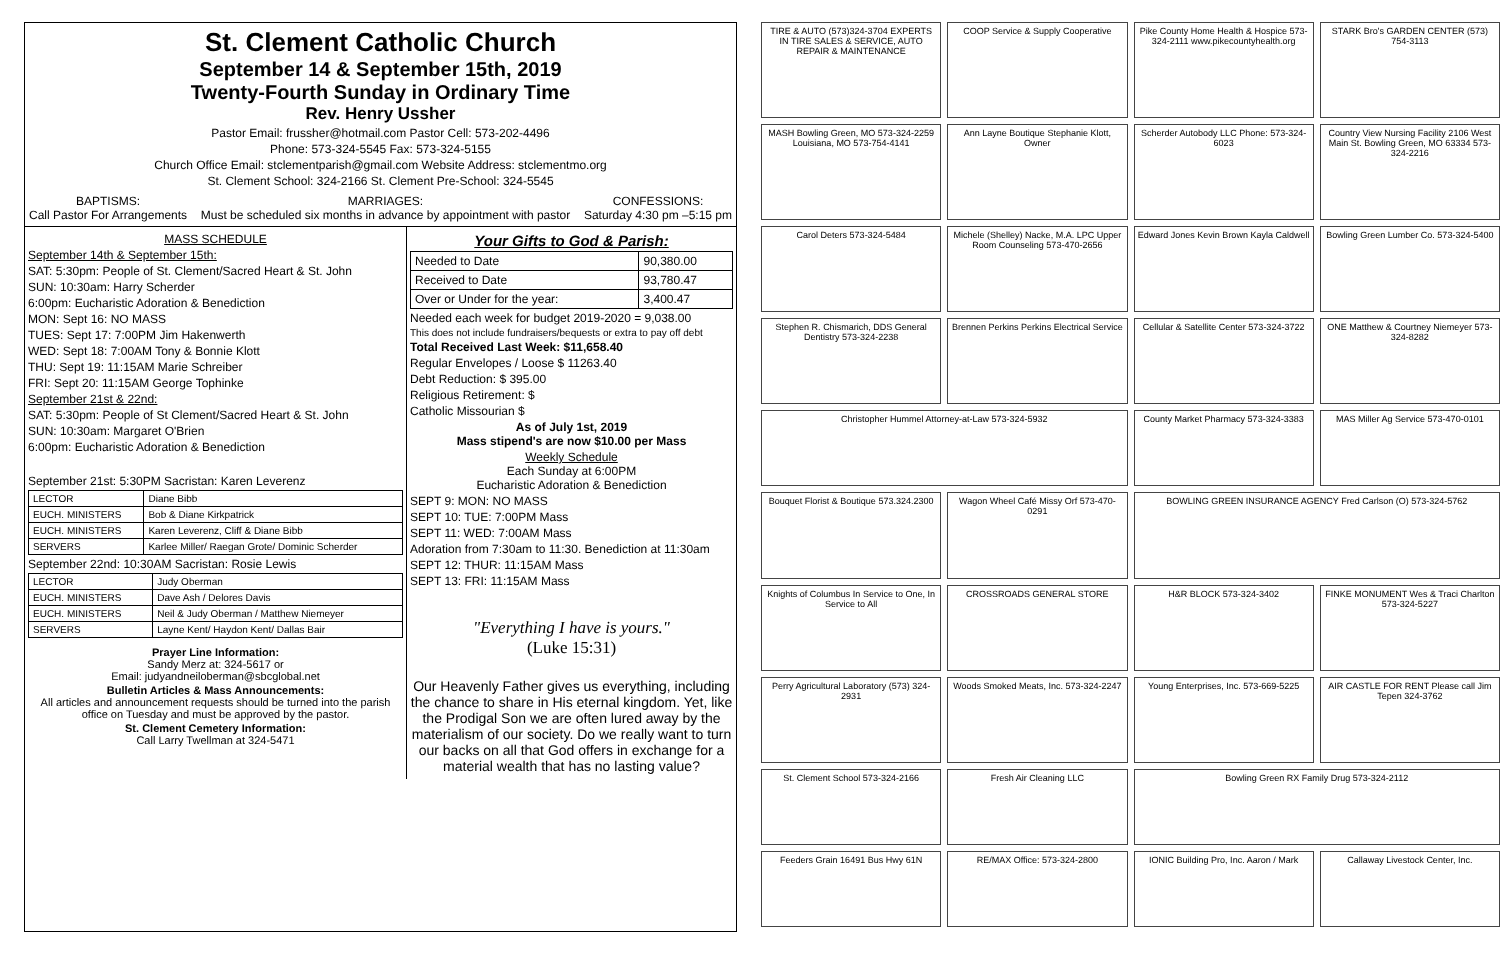St. Clement Catholic Church
September 14 & September 15th, 2019
Twenty-Fourth Sunday in Ordinary Time
Rev. Henry Ussher
Pastor Email: frussher@hotmail.com Pastor Cell: 573-202-4496
Phone: 573-324-5545 Fax: 573-324-5155
Church Office Email: stclementparish@gmail.com Website Address: stclementmo.org
St. Clement School: 324-2166 St. Clement Pre-School: 324-5545
BAPTISMS:
Call Pastor For Arrangements MARRIAGES:
Must be scheduled six months in advance by appointment with pastor CONFESSIONS:
Saturday 4:30 pm –5:15 pm
MASS SCHEDULE
September 14th & September 15th:
SAT: 5:30pm: People of St. Clement/Sacred Heart & St. John
SUN: 10:30am: Harry Scherder
6:00pm: Eucharistic Adoration & Benediction
MON: Sept 16: NO MASS
TUES: Sept 17: 7:00PM Jim Hakenwerth
WED: Sept 18: 7:00AM Tony & Bonnie Klott
THU: Sept 19: 11:15AM Marie Schreiber
FRI: Sept 20: 11:15AM George Tophinke
September 21st & 22nd:
SAT: 5:30pm: People of St Clement/Sacred Heart & St. John
SUN: 10:30am: Margaret O'Brien
6:00pm: Eucharistic Adoration & Benediction
September 21st: 5:30PM Sacristan: Karen Leverenz
| LECTOR | Diane Bibb |
| EUCH. MINISTERS | Bob & Diane Kirkpatrick |
| EUCH. MINISTERS | Karen Leverenz, Cliff & Diane Bibb |
| SERVERS | Karlee Miller/ Raegan Grote/ Dominic Scherder |
September 22nd: 10:30AM Sacristan: Rosie Lewis
| LECTOR | Judy Oberman |
| EUCH. MINISTERS | Dave Ash / Delores Davis |
| EUCH. MINISTERS | Neil & Judy Oberman / Matthew Niemeyer |
| SERVERS | Layne Kent/ Haydon Kent/ Dallas Bair |
Prayer Line Information:
Sandy Merz at: 324-5617 or
Email: judyandneiloberman@sbcglobal.net
Bulletin Articles & Mass Announcements:
All articles and announcement requests should be turned into the parish office on Tuesday and must be approved by the pastor.
St. Clement Cemetery Information:
Call Larry Twellman at 324-5471
Your Gifts to God & Parish:
| Needed to Date | 90,380.00 |
| Received to Date | 93,780.47 |
| Over or Under for the year: | 3,400.47 |
Needed each week for budget 2019-2020 = 9,038.00
This does not include fundraisers/bequests or extra to pay off debt
Total Received Last Week: $11,658.40
Regular Envelopes / Loose $ 11263.40
Debt Reduction: $ 395.00
Religious Retirement: $
Catholic Missourian $
As of July 1st, 2019
Mass stipend's are now $10.00 per Mass
Weekly Schedule
Each Sunday at 6:00PM
Eucharistic Adoration & Benediction
SEPT 9: MON: NO MASS
SEPT 10: TUE: 7:00PM Mass
SEPT 11: WED: 7:00AM Mass
Adoration from 7:30am to 11:30. Benediction at 11:30am
SEPT 12: THUR: 11:15AM Mass
SEPT 13: FRI: 11:15AM Mass
"Everything I have is yours."
(Luke 15:31)
Our Heavenly Father gives us everything, including the chance to share in His eternal kingdom. Yet, like the Prodigal Son we are often lured away by the materialism of our society. Do we really want to turn our backs on all that God offers in exchange for a material wealth that has no lasting value?
TIRE & AUTO (573)324-3704 EXPERTS IN TIRE SALES & SERVICE, AUTO REPAIR & MAINTENANCE
COOP Service & Supply Cooperative
Pike County Home Health & Hospice 573-324-2111 www.pikecountyhealth.org
STARK Bro's GARDEN CENTER (573) 754-3113
MASH Bowling Green, MO 573-324-2259 Louisiana, MO 573-754-4141
Ann Layne Boutique Stephanie Klott, Owner
Scherder Autobody LLC Phone: 573-324-6023
Country View Nursing Facility 2106 West Main St. Bowling Green, MO 63334 573-324-2216
Carol Deters 573-324-5484
Michele (Shelley) Nacke, M.A. LPC Upper Room Counseling 573-470-2656
Edward Jones Kevin Brown Kayla Caldwell
Bowling Green Lumber Co. 573-324-5400
Stephen R. Chismarich, DDS General Dentistry 573-324-2238
Brennen Perkins Perkins Electrical Service
Cellular & Satellite Center 573-324-3722
ONE Matthew & Courtney Niemeyer 573-324-8282
Christopher Hummel Attorney-at-Law 573-324-5932
County Market Pharmacy 573-324-3383
MAS Miller Ag Service 573-470-0101
Bouquet Florist & Boutique 573.324.2300
Wagon Wheel Café Missy Orf 573-470-0291
BOWLING GREEN INSURANCE AGENCY Fred Carlson (O) 573-324-5762
Knights of Columbus In Service to One, In Service to All
CROSSROADS GENERAL STORE
H&R BLOCK 573-324-3402
FINKE MONUMENT Wes & Traci Charlton 573-324-5227
Perry Agricultural Laboratory (573) 324-2931
Woods Smoked Meats, Inc. 573-324-2247
Young Enterprises, Inc. 573-669-5225
AIR CASTLE FOR RENT Please call Jim Tepen 324-3762
St. Clement School 573-324-2166
Fresh Air Cleaning LLC
Bowling Green RX Family Drug 573-324-2112
Feeders Grain 16491 Bus Hwy 61N
RE/MAX Office: 573-324-2800
IONIC Building Pro, Inc. Aaron / Mark
Callaway Livestock Center, Inc.